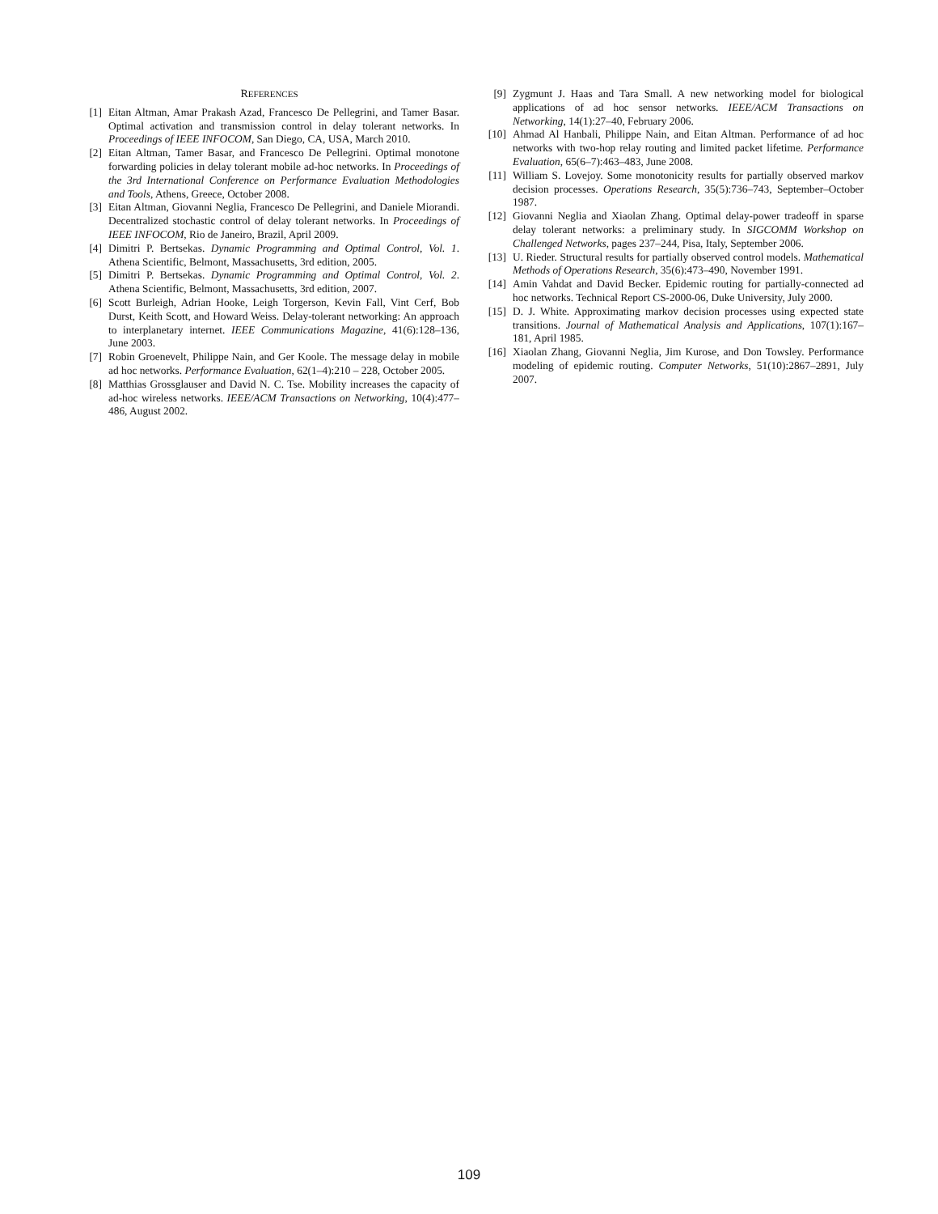REFERENCES
[1] Eitan Altman, Amar Prakash Azad, Francesco De Pellegrini, and Tamer Basar. Optimal activation and transmission control in delay tolerant networks. In Proceedings of IEEE INFOCOM, San Diego, CA, USA, March 2010.
[2] Eitan Altman, Tamer Basar, and Francesco De Pellegrini. Optimal monotone forwarding policies in delay tolerant mobile ad-hoc networks. In Proceedings of the 3rd International Conference on Performance Evaluation Methodologies and Tools, Athens, Greece, October 2008.
[3] Eitan Altman, Giovanni Neglia, Francesco De Pellegrini, and Daniele Miorandi. Decentralized stochastic control of delay tolerant networks. In Proceedings of IEEE INFOCOM, Rio de Janeiro, Brazil, April 2009.
[4] Dimitri P. Bertsekas. Dynamic Programming and Optimal Control, Vol. 1. Athena Scientific, Belmont, Massachusetts, 3rd edition, 2005.
[5] Dimitri P. Bertsekas. Dynamic Programming and Optimal Control, Vol. 2. Athena Scientific, Belmont, Massachusetts, 3rd edition, 2007.
[6] Scott Burleigh, Adrian Hooke, Leigh Torgerson, Kevin Fall, Vint Cerf, Bob Durst, Keith Scott, and Howard Weiss. Delay-tolerant networking: An approach to interplanetary internet. IEEE Communications Magazine, 41(6):128–136, June 2003.
[7] Robin Groenevelt, Philippe Nain, and Ger Koole. The message delay in mobile ad hoc networks. Performance Evaluation, 62(1–4):210 – 228, October 2005.
[8] Matthias Grossglauser and David N. C. Tse. Mobility increases the capacity of ad-hoc wireless networks. IEEE/ACM Transactions on Networking, 10(4):477–486, August 2002.
[9] Zygmunt J. Haas and Tara Small. A new networking model for biological applications of ad hoc sensor networks. IEEE/ACM Transactions on Networking, 14(1):27–40, February 2006.
[10] Ahmad Al Hanbali, Philippe Nain, and Eitan Altman. Performance of ad hoc networks with two-hop relay routing and limited packet lifetime. Performance Evaluation, 65(6–7):463–483, June 2008.
[11] William S. Lovejoy. Some monotonicity results for partially observed markov decision processes. Operations Research, 35(5):736–743, September–October 1987.
[12] Giovanni Neglia and Xiaolan Zhang. Optimal delay-power tradeoff in sparse delay tolerant networks: a preliminary study. In SIGCOMM Workshop on Challenged Networks, pages 237–244, Pisa, Italy, September 2006.
[13] U. Rieder. Structural results for partially observed control models. Mathematical Methods of Operations Research, 35(6):473–490, November 1991.
[14] Amin Vahdat and David Becker. Epidemic routing for partially-connected ad hoc networks. Technical Report CS-2000-06, Duke University, July 2000.
[15] D. J. White. Approximating markov decision processes using expected state transitions. Journal of Mathematical Analysis and Applications, 107(1):167–181, April 1985.
[16] Xiaolan Zhang, Giovanni Neglia, Jim Kurose, and Don Towsley. Performance modeling of epidemic routing. Computer Networks, 51(10):2867–2891, July 2007.
109